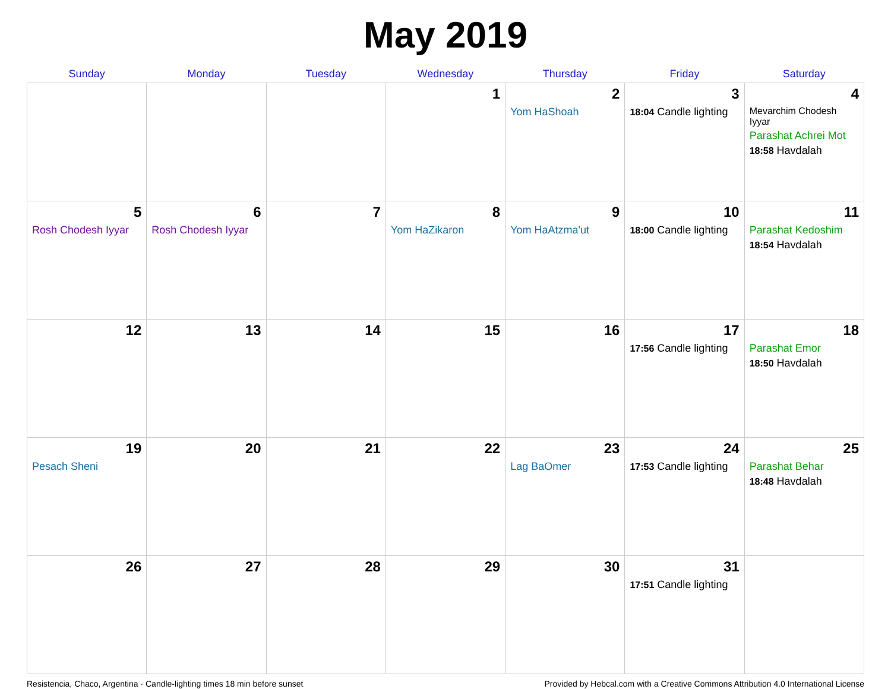May 2019
| Sunday | Monday | Tuesday | Wednesday | Thursday | Friday | Saturday |
| --- | --- | --- | --- | --- | --- | --- |
| | | | 1 | 2 Yom HaShoah | 3 18:04 Candle lighting | 4 Mevarchim Chodesh Iyyar Parashat Achrei Mot 18:58 Havdalah |
| 5 Rosh Chodesh Iyyar | 6 Rosh Chodesh Iyyar | 7 | 8 Yom HaZikaron | 9 Yom HaAtzma'ut | 10 18:00 Candle lighting | 11 Parashat Kedoshim 18:54 Havdalah |
| 12 | 13 | 14 | 15 | 16 | 17 17:56 Candle lighting | 18 Parashat Emor 18:50 Havdalah |
| 19 Pesach Sheni | 20 | 21 | 22 | 23 Lag BaOmer | 24 17:53 Candle lighting | 25 Parashat Behar 18:48 Havdalah |
| 26 | 27 | 28 | 29 | 30 | 31 17:51 Candle lighting | |
Resistencia, Chaco, Argentina · Candle-lighting times 18 min before sunset Provided by Hebcal.com with a Creative Commons Attribution 4.0 International License